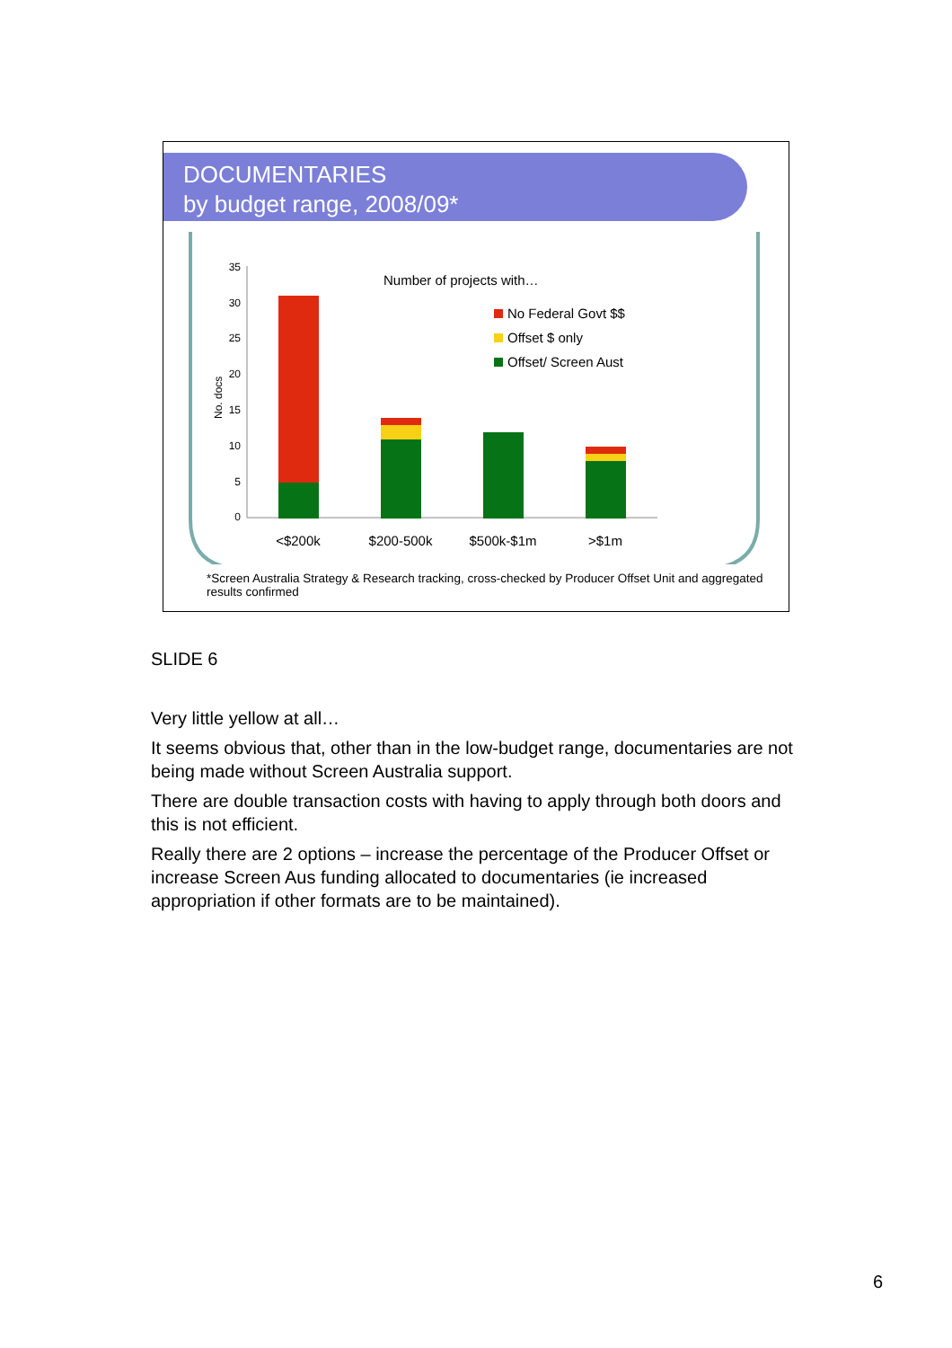DOCUMENTARIES
by budget range, 2008/09*
35
30
25
20
15
10
5
0
No. docs
Number of projects with…
No Federal Govt $$
Offset $ only
Offset/ Screen Aust
<$200k
$200-500k
$500k-$1m
>$1m
*Screen Australia Strategy & Research tracking, cross-checked by Producer Offset Unit and aggregated results confirmed
SLIDE 6
Very little yellow at all…
It seems obvious that, other than in the low-budget range, documentaries are not being made without Screen Australia support.
There are double transaction costs with having to apply through both doors and this is not efficient.
Really there are 2 options – increase the percentage of the Producer Offset or increase Screen Aus funding allocated to documentaries (ie increased appropriation if other formats are to be maintained).
6